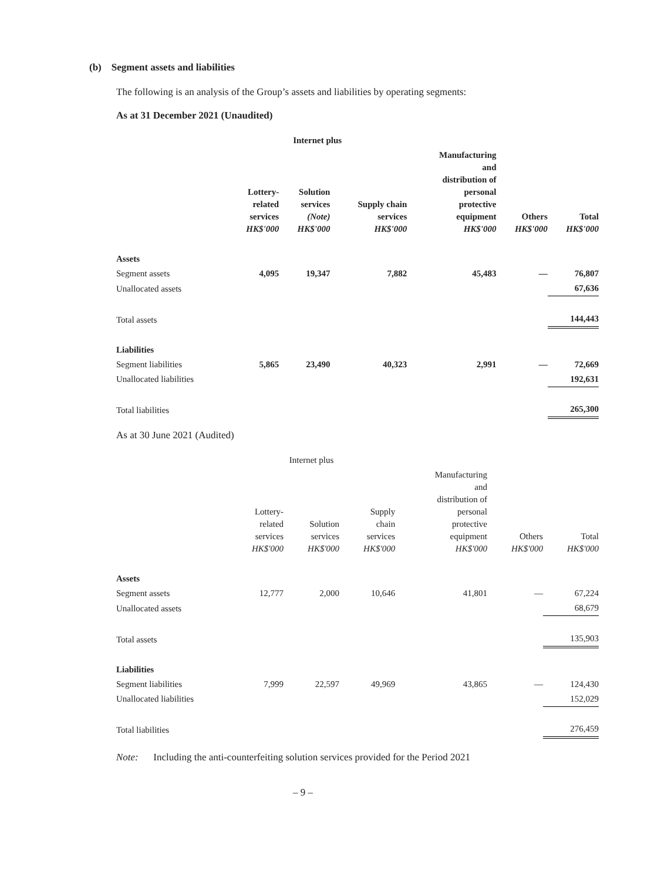(b) Segment assets and liabilities
The following is an analysis of the Group’s assets and liabilities by operating segments:
As at 31 December 2021 (Unaudited)
| | Internet plus | | | | | |
| --- | --- | --- | --- | --- | --- | --- |
| | Lottery- related services HK$'000 | Solution services (Note) HK$'000 | Supply chain services HK$'000 | Manufacturing and distribution of personal protective equipment HK$'000 | Others HK$'000 | Total HK$'000 |
| Assets | | | | | | |
| Segment assets | 4,095 | 19,347 | 7,882 | 45,483 | — | 76,807 |
| Unallocated assets | | | | | | 67,636 |
| Total assets | | | | | | 144,443 |
| Liabilities | | | | | | |
| Segment liabilities | 5,865 | 23,490 | 40,323 | 2,991 | — | 72,669 |
| Unallocated liabilities | | | | | | 192,631 |
| Total liabilities | | | | | | 265,300 |
As at 30 June 2021 (Audited)
| | Internet plus | | | | | |
| --- | --- | --- | --- | --- | --- | --- |
| | Lottery- related services HK$'000 | Solution services HK$'000 | Supply chain services HK$'000 | Manufacturing and distribution of personal protective equipment HK$'000 | Others HK$'000 | Total HK$'000 |
| Assets | | | | | | |
| Segment assets | 12,777 | 2,000 | 10,646 | 41,801 | — | 67,224 |
| Unallocated assets | | | | | | 68,679 |
| Total assets | | | | | | 135,903 |
| Liabilities | | | | | | |
| Segment liabilities | 7,999 | 22,597 | 49,969 | 43,865 | — | 124,430 |
| Unallocated liabilities | | | | | | 152,029 |
| Total liabilities | | | | | | 276,459 |
Note: Including the anti-counterfeiting solution services provided for the Period 2021
– 9 –